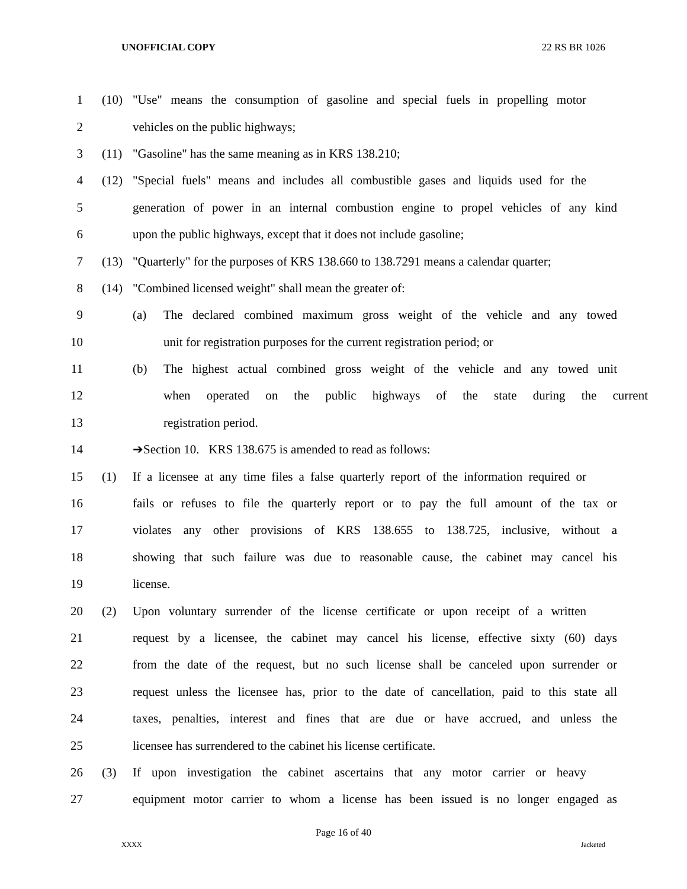UNOFFICIAL COPY 22 RS BR 1026
1
(10) "Use" means the consumption of gasoline and special fuels in propelling motor
2 vehicles on the public highways;
3 (11) "Gasoline" has the same meaning as in KRS 138.210;
4
(12) "Special fuels" means and includes all combustible gases and liquids used for the
5
generation of power in an internal combustion engine to propel vehicles of any kind
6
upon the public highways, except that it does not include gasoline;
7
(13) "Quarterly" for the purposes of KRS 138.660 to 138.7291 means a calendar quarter;
8 (14) "Combined licensed weight" shall mean the greater of:
9
(a) The declared combined maximum gross weight of the vehicle and any towed
10
unit for registration purposes for the current registration period; or
11
(b) The highest actual combined gross weight of the vehicle and any towed unit
12
when operated on the public highways of the state during the current
13 registration period.
14 ➔Section 10. KRS 138.675 is amended to read as follows:
15
(1) If a licensee at any time files a false quarterly report of the information required or
16
fails or refuses to file the quarterly report or to pay the full amount of the tax or
17
violates any other provisions of KRS 138.655 to 138.725, inclusive, without a
18
showing that such failure was due to reasonable cause, the cabinet may cancel his
19 license.
20
(2) Upon voluntary surrender of the license certificate or upon receipt of a written
21
request by a licensee, the cabinet may cancel his license, effective sixty (60) days
22
from the date of the request, but no such license shall be canceled upon surrender or
23
request unless the licensee has, prior to the date of cancellation, paid to this state all
24
taxes, penalties, interest and fines that are due or have accrued, and unless the
25 licensee has surrendered to the cabinet his license certificate.
26
(3) If upon investigation the cabinet ascertains that any motor carrier or heavy
27
equipment motor carrier to whom a license has been issued is no longer engaged as
Page 16 of 40
XXXX Jacketed